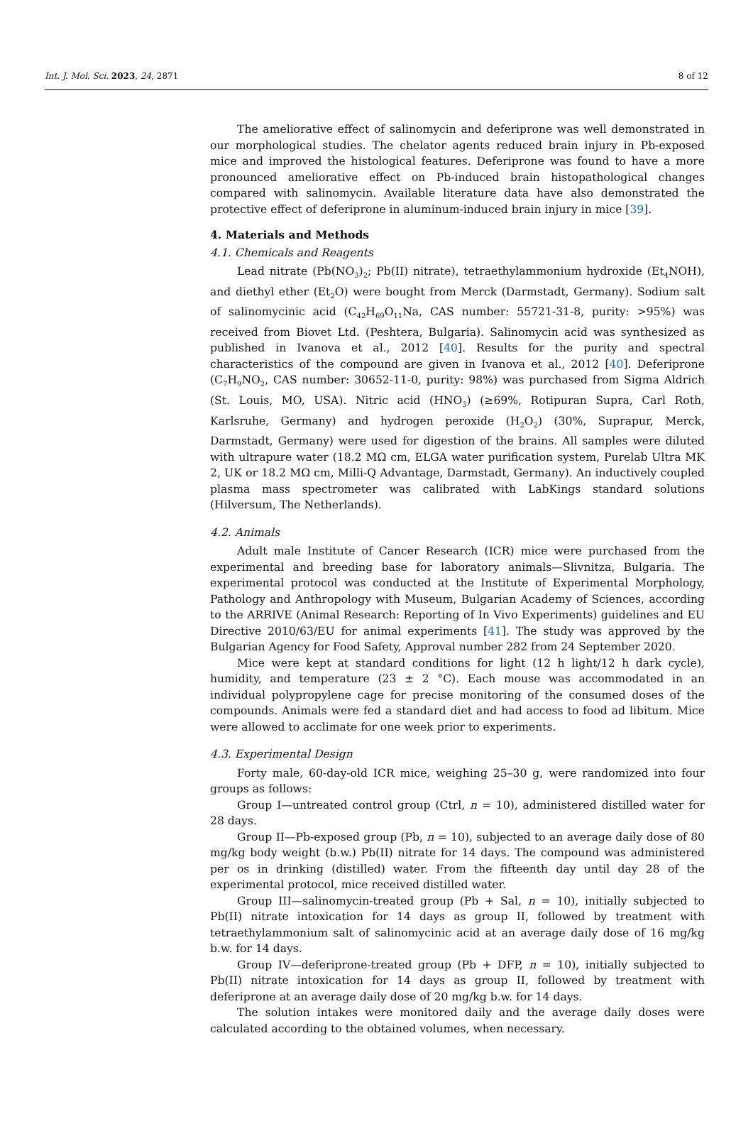Int. J. Mol. Sci. 2023, 24, 2871 8 of 12
The ameliorative effect of salinomycin and deferiprone was well demonstrated in our morphological studies. The chelator agents reduced brain injury in Pb-exposed mice and improved the histological features. Deferiprone was found to have a more pronounced ameliorative effect on Pb-induced brain histopathological changes compared with salinomycin. Available literature data have also demonstrated the protective effect of deferiprone in aluminum-induced brain injury in mice [39].
4. Materials and Methods
4.1. Chemicals and Reagents
Lead nitrate (Pb(NO<sub>3</sub>)<sub>2</sub>; Pb(II) nitrate), tetraethylammonium hydroxide (Et<sub>4</sub>NOH), and diethyl ether (Et<sub>2</sub>O) were bought from Merck (Darmstadt, Germany). Sodium salt of salinomycinic acid (C<sub>42</sub>H<sub>69</sub>O<sub>11</sub>Na, CAS number: 55721-31-8, purity: >95%) was received from Biovet Ltd. (Peshtera, Bulgaria). Salinomycin acid was synthesized as published in Ivanova et al., 2012 [40]. Results for the purity and spectral characteristics of the compound are given in Ivanova et al., 2012 [40]. Deferiprone (C<sub>7</sub>H<sub>9</sub>NO<sub>2</sub>, CAS number: 30652-11-0, purity: 98%) was purchased from Sigma Aldrich (St. Louis, MO, USA). Nitric acid (HNO<sub>3</sub>) (≥69%, Rotipuran Supra, Carl Roth, Karlsruhe, Germany) and hydrogen peroxide (H<sub>2</sub>O<sub>2</sub>) (30%, Suprapur, Merck, Darmstadt, Germany) were used for digestion of the brains. All samples were diluted with ultrapure water (18.2 MΩ cm, ELGA water purification system, Purelab Ultra MK 2, UK or 18.2 MΩ cm, Milli-Q Advantage, Darmstadt, Germany). An inductively coupled plasma mass spectrometer was calibrated with LabKings standard solutions (Hilversum, The Netherlands).
4.2. Animals
Adult male Institute of Cancer Research (ICR) mice were purchased from the experimental and breeding base for laboratory animals—Slivnitza, Bulgaria. The experimental protocol was conducted at the Institute of Experimental Morphology, Pathology and Anthropology with Museum, Bulgarian Academy of Sciences, according to the ARRIVE (Animal Research: Reporting of In Vivo Experiments) guidelines and EU Directive 2010/63/EU for animal experiments [41]. The study was approved by the Bulgarian Agency for Food Safety, Approval number 282 from 24 September 2020.
Mice were kept at standard conditions for light (12 h light/12 h dark cycle), humidity, and temperature (23 ± 2 °C). Each mouse was accommodated in an individual polypropylene cage for precise monitoring of the consumed doses of the compounds. Animals were fed a standard diet and had access to food ad libitum. Mice were allowed to acclimate for one week prior to experiments.
4.3. Experimental Design
Forty male, 60-day-old ICR mice, weighing 25–30 g, were randomized into four groups as follows:
Group I—untreated control group (Ctrl, n = 10), administered distilled water for 28 days.
Group II—Pb-exposed group (Pb, n = 10), subjected to an average daily dose of 80 mg/kg body weight (b.w.) Pb(II) nitrate for 14 days. The compound was administered per os in drinking (distilled) water. From the fifteenth day until day 28 of the experimental protocol, mice received distilled water.
Group III—salinomycin-treated group (Pb + Sal, n = 10), initially subjected to Pb(II) nitrate intoxication for 14 days as group II, followed by treatment with tetraethylammonium salt of salinomycinic acid at an average daily dose of 16 mg/kg b.w. for 14 days.
Group IV—deferiprone-treated group (Pb + DFP, n = 10), initially subjected to Pb(II) nitrate intoxication for 14 days as group II, followed by treatment with deferiprone at an average daily dose of 20 mg/kg b.w. for 14 days.
The solution intakes were monitored daily and the average daily doses were calculated according to the obtained volumes, when necessary.